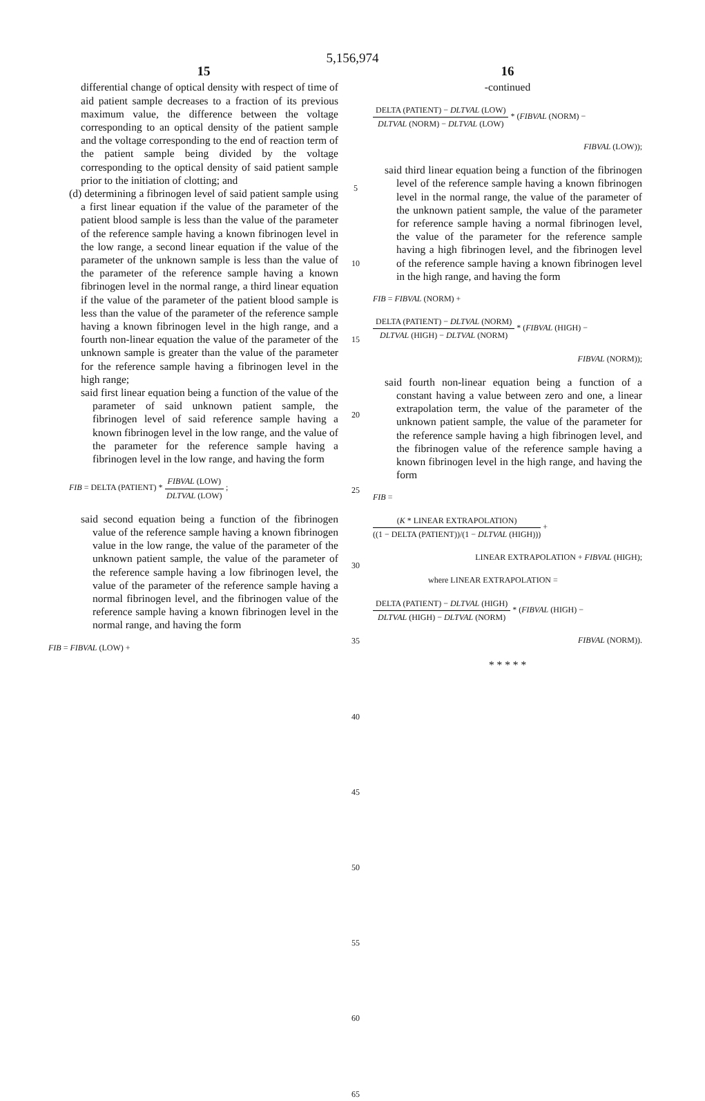5,156,974
15
differential change of optical density with respect of time of aid patient sample decreases to a fraction of its previous maximum value, the difference between the voltage corresponding to an optical density of the patient sample and the voltage corresponding to the end of reaction term of the patient sample being divided by the voltage corresponding to the optical density of said patient sample prior to the initiation of clotting; and
(d) determining a fibrinogen level of said patient sample using a first linear equation if the value of the parameter of the patient blood sample is less than the value of the parameter of the reference sample having a known fibrinogen level in the low range, a second linear equation if the value of the parameter of the unknown sample is less than the value of the parameter of the reference sample having a known fibrinogen level in the normal range, a third linear equation if the value of the parameter of the patient blood sample is less than the value of the parameter of the reference sample having a known fibrinogen level in the high range, and a fourth non-linear equation the value of the parameter of the unknown sample is greater than the value of the parameter for the reference sample having a fibrinogen level in the high range;
said first linear equation being a function of the value of the parameter of said unknown patient sample, the fibrinogen level of said reference sample having a known fibrinogen level in the low range, and the value of the parameter for the reference sample having a fibrinogen level in the low range, and having the form
FIB = DELTA (PATIENT) *
FIBVAL (LOW)
DLTVAL (LOW)
;
said second equation being a function of the fibrinogen value of the reference sample having a known fibrinogen value in the low range, the value of the parameter of the unknown patient sample, the value of the parameter of the reference sample having a low fibrinogen level, the value of the parameter of the reference sample having a normal fibrinogen level, and the fibrinogen value of the reference sample having a known fibrinogen level in the normal range, and having the form
FIB = FIBVAL (LOW) +
5
10
15
20
25
30
35
40
45
50
55
60
65
16
-continued
DELTA (PATIENT) − DLTVAL (LOW)
DLTVAL (NORM) − DLTVAL (LOW)
* (FIBVAL (NORM) −
FIBVAL (LOW));
said third linear equation being a function of the fibrinogen level of the reference sample having a known fibrinogen level in the normal range, the value of the parameter of the unknown patient sample, the value of the parameter for reference sample having a normal fibrinogen level, the value of the parameter for the reference sample having a high fibrinogen level, and the fibrinogen level of the reference sample having a known fibrinogen level in the high range, and having the form
FIB = FIBVAL (NORM) +
DELTA (PATIENT) − DLTVAL (NORM)
DLTVAL (HIGH) − DLTVAL (NORM)
* (FIBVAL (HIGH) −
FIBVAL (NORM));
said fourth non-linear equation being a function of a constant having a value between zero and one, a linear extrapolation term, the value of the parameter of the unknown patient sample, the value of the parameter for the reference sample having a high fibrinogen level, and the fibrinogen value of the reference sample having a known fibrinogen level in the high range, and having the form
FIB =
(K * LINEAR EXTRAPOLATION)
((1 − DELTA (PATIENT))/(1 − DLTVAL (HIGH)))
+
LINEAR EXTRAPOLATION + FIBVAL (HIGH);
where LINEAR EXTRAPOLATION =
DELTA (PATIENT) − DLTVAL (HIGH)
DLTVAL (HIGH) − DLTVAL (NORM)
* (FIBVAL (HIGH) −
FIBVAL (NORM)).
* * * * *